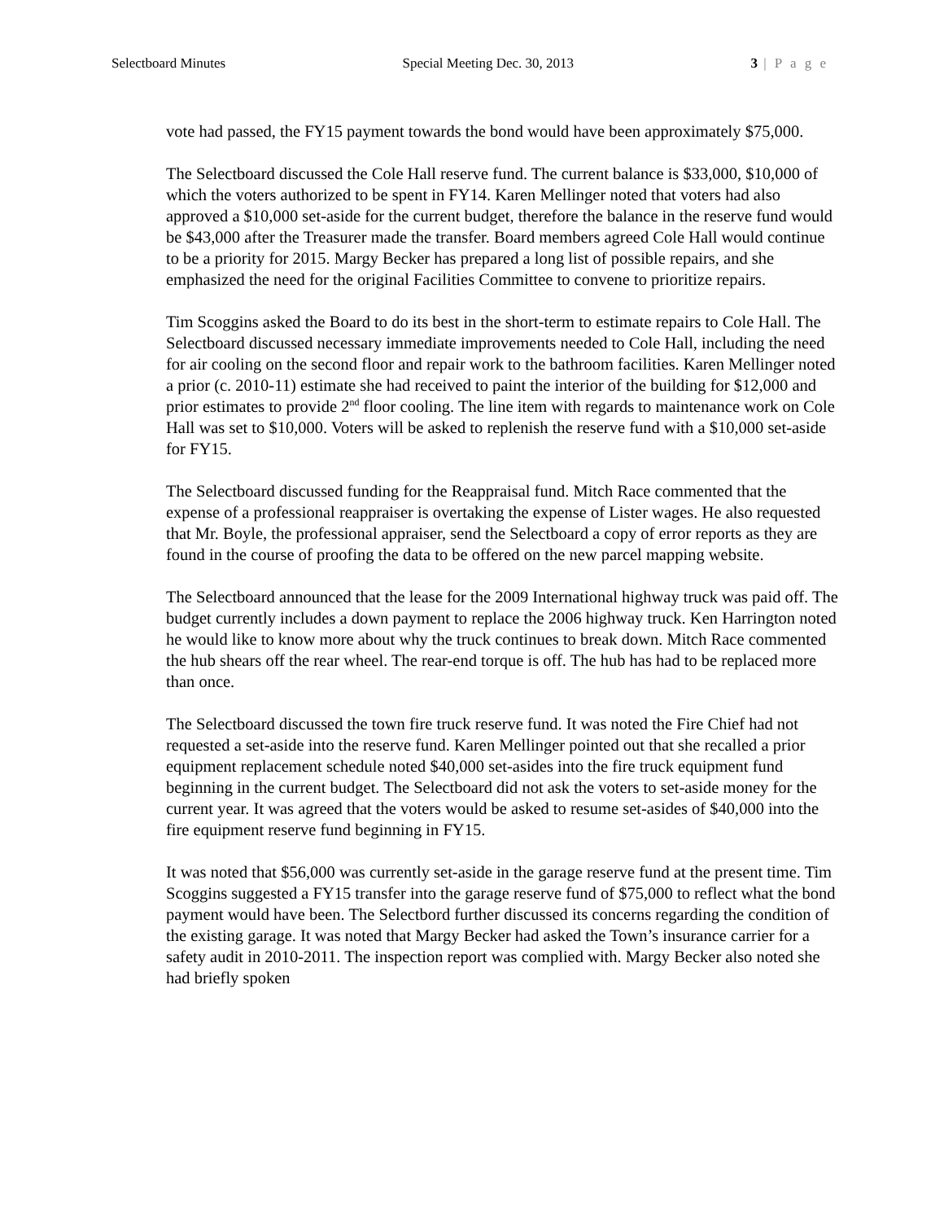Selectboard Minutes Special Meeting Dec. 30, 2013 3 | P a g e
vote had passed, the FY15 payment towards the bond would have been approximately $75,000.
The Selectboard discussed the Cole Hall reserve fund. The current balance is $33,000, $10,000 of which the voters authorized to be spent in FY14. Karen Mellinger noted that voters had also approved a $10,000 set-aside for the current budget, therefore the balance in the reserve fund would be $43,000 after the Treasurer made the transfer. Board members agreed Cole Hall would continue to be a priority for 2015. Margy Becker has prepared a long list of possible repairs, and she emphasized the need for the original Facilities Committee to convene to prioritize repairs.
Tim Scoggins asked the Board to do its best in the short-term to estimate repairs to Cole Hall. The Selectboard discussed necessary immediate improvements needed to Cole Hall, including the need for air cooling on the second floor and repair work to the bathroom facilities. Karen Mellinger noted a prior (c. 2010-11) estimate she had received to paint the interior of the building for $12,000 and prior estimates to provide 2<sup>nd</sup> floor cooling. The line item with regards to maintenance work on Cole Hall was set to $10,000. Voters will be asked to replenish the reserve fund with a $10,000 set-aside for FY15.
The Selectboard discussed funding for the Reappraisal fund. Mitch Race commented that the expense of a professional reappraiser is overtaking the expense of Lister wages. He also requested that Mr. Boyle, the professional appraiser, send the Selectboard a copy of error reports as they are found in the course of proofing the data to be offered on the new parcel mapping website.
The Selectboard announced that the lease for the 2009 International highway truck was paid off. The budget currently includes a down payment to replace the 2006 highway truck. Ken Harrington noted he would like to know more about why the truck continues to break down. Mitch Race commented the hub shears off the rear wheel. The rear-end torque is off. The hub has had to be replaced more than once.
The Selectboard discussed the town fire truck reserve fund. It was noted the Fire Chief had not requested a set-aside into the reserve fund. Karen Mellinger pointed out that she recalled a prior equipment replacement schedule noted $40,000 set-asides into the fire truck equipment fund beginning in the current budget. The Selectboard did not ask the voters to set-aside money for the current year. It was agreed that the voters would be asked to resume set-asides of $40,000 into the fire equipment reserve fund beginning in FY15.
It was noted that $56,000 was currently set-aside in the garage reserve fund at the present time. Tim Scoggins suggested a FY15 transfer into the garage reserve fund of $75,000 to reflect what the bond payment would have been. The Selectbord further discussed its concerns regarding the condition of the existing garage. It was noted that Margy Becker had asked the Town’s insurance carrier for a safety audit in 2010-2011. The inspection report was complied with. Margy Becker also noted she had briefly spoken